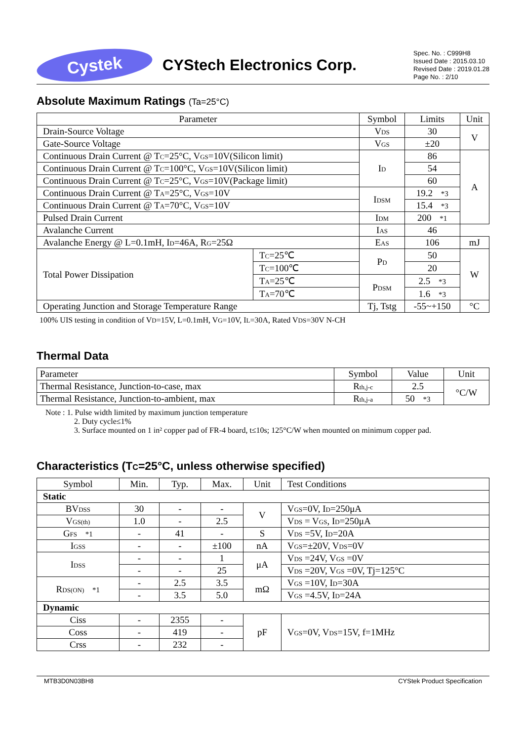Cystek
CYStech Electronics Corp.
Spec. No. : C999H8
Issued Date : 2015.03.10
Revised Date : 2019.01.28
Page No. : 2/10
Absolute Maximum Ratings (Ta=25°C)
| Parameter | | Symbol | Limits | Unit |
| --- | --- | --- | --- | --- |
| Drain-Source Voltage | | V<sub>DS</sub> | 30 | V |
| Gate-Source Voltage | | V<sub>GS</sub> | ±20 | |
| Continuous Drain Current @ T<sub>C</sub>=25°C, V<sub>GS</sub>=10V(Silicon limit) | | I<sub>D</sub> | 86 | A |
| Continuous Drain Current @ T<sub>C</sub>=100°C, V<sub>GS</sub>=10V(Silicon limit) | | | 54 | |
| Continuous Drain Current @ T<sub>C</sub>=25°C, V<sub>GS</sub>=10V(Package limit) | | | 60 | |
| Continuous Drain Current @ T<sub>A</sub>=25°C, V<sub>GS</sub>=10V | | I<sub>DSM</sub> | 19.2 *3 | |
| Continuous Drain Current @ T<sub>A</sub>=70°C, V<sub>GS</sub>=10V | | | 15.4 *3 | |
| Pulsed Drain Current | | I<sub>DM</sub> | 200 *1 | |
| Avalanche Current | | I<sub>AS</sub> | 46 | |
| Avalanche Energy @ L=0.1mH, I<sub>D</sub>=46A, R<sub>G</sub>=25Ω | | E<sub>AS</sub> | 106 | mJ |
| Total Power Dissipation | T<sub>C</sub>=25℃ | P<sub>D</sub> | 50 | W |
| | T<sub>C</sub>=100℃ | | 20 | |
| | T<sub>A</sub>=25℃ | P<sub>DSM</sub> | 2.5 *3 | |
| | T<sub>A</sub>=70℃ | | 1.6 *3 | |
| Operating Junction and Storage Temperature Range | | Tj, Tstg | -55~+150 | °C |
100% UIS testing in condition of V<sub>D</sub>=15V, L=0.1mH, V<sub>G</sub>=10V, I<sub>L</sub>=30A, Rated V<sub>DS</sub>=30V N-CH
Thermal Data
| Parameter | Symbol | Value | Unit |
| --- | --- | --- | --- |
| Thermal Resistance, Junction-to-case, max | R<sub>th,j-c</sub> | 2.5 | °C/W |
| Thermal Resistance, Junction-to-ambient, max | R<sub>th,j-a</sub> | 50 *3 | |
Note : 1. Pulse width limited by maximum junction temperature
2. Duty cycle≤1%
3. Surface mounted on 1 in² copper pad of FR-4 board, t≤10s; 125°C/W when mounted on minimum copper pad.
Characteristics (T<sub>C</sub>=25°C, unless otherwise specified)
| Symbol | Min. | Typ. | Max. | Unit | Test Conditions |
| --- | --- | --- | --- | --- | --- |
| Static | | | | | |
| BV<sub>DSS</sub> | 30 | - | - | V | V<sub>GS</sub>=0V, I<sub>D</sub>=250μA |
| V<sub>GS(th)</sub> | 1.0 | - | 2.5 | | V<sub>DS</sub> = V<sub>GS</sub>, I<sub>D</sub>=250μA |
| G<sub>FS</sub> *1 | - | 41 | - | S | V<sub>DS</sub> =5V, I<sub>D</sub>=20A |
| I<sub>GSS</sub> | - | - | ±100 | nA | V<sub>GS</sub>=±20V, V<sub>DS</sub>=0V |
| I<sub>DSS</sub> | - | - | 1 | μA | V<sub>DS</sub> =24V, V<sub>GS</sub> =0V |
| | - | - | 25 | | V<sub>DS</sub> =20V, V<sub>GS</sub> =0V, Tj=125°C |
| R<sub>DS(ON)</sub> *1 | - | 2.5 | 3.5 | mΩ | V<sub>GS</sub> =10V, I<sub>D</sub>=30A |
| | - | 3.5 | 5.0 | | V<sub>GS</sub> =4.5V, I<sub>D</sub>=24A |
| Dynamic | | | | | |
| Ciss | - | 2355 | - | pF | V<sub>GS</sub>=0V, V<sub>DS</sub>=15V, f=1MHz |
| Coss | - | 419 | - | | |
| Crss | - | 232 | - | | |
MTB3D0N03BH8 CYStek Product Specification